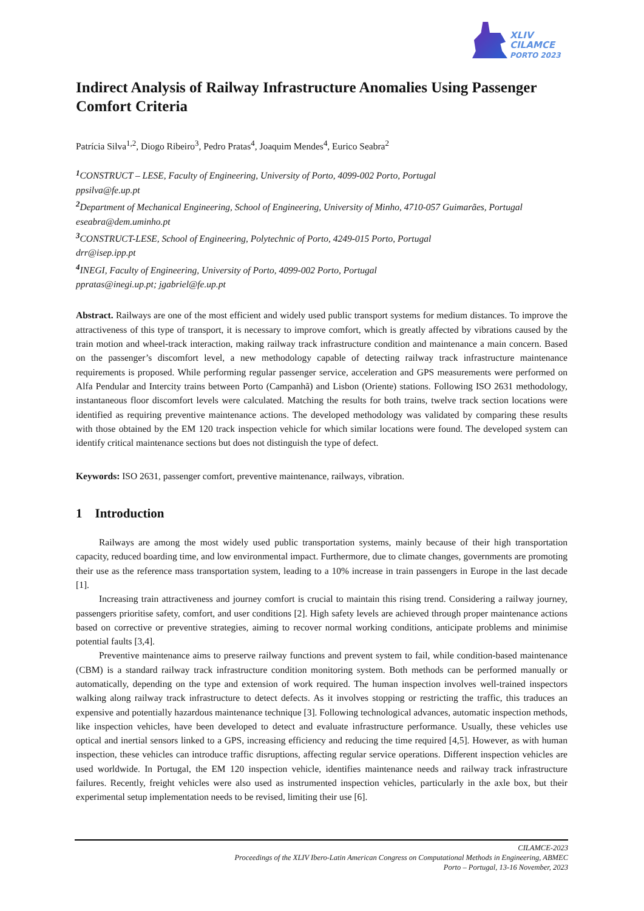XLIV
CILAMCE
PORTO 2023
Indirect Analysis of Railway Infrastructure Anomalies Using Passenger Comfort Criteria
Patrícia Silva<sup>1,2</sup>, Diogo Ribeiro<sup>3</sup>, Pedro Pratas<sup>4</sup>, Joaquim Mendes<sup>4</sup>, Eurico Seabra<sup>2</sup>
<sup>1</sup> CONSTRUCT – LESE, Faculty of Engineering, University of Porto, 4099-002 Porto, Portugal
ppsilva@fe.up.pt
<sup>2</sup> Department of Mechanical Engineering, School of Engineering, University of Minho, 4710-057 Guimarães, Portugal
eseabra@dem.uminho.pt
<sup>3</sup> CONSTRUCT-LESE, School of Engineering, Polytechnic of Porto, 4249-015 Porto, Portugal
drr@isep.ipp.pt
<sup>4</sup> INEGI, Faculty of Engineering, University of Porto, 4099-002 Porto, Portugal
ppratas@inegi.up.pt; jgabriel@fe.up.pt
Abstract. Railways are one of the most efficient and widely used public transport systems for medium distances. To improve the attractiveness of this type of transport, it is necessary to improve comfort, which is greatly affected by vibrations caused by the train motion and wheel-track interaction, making railway track infrastructure condition and maintenance a main concern. Based on the passenger’s discomfort level, a new methodology capable of detecting railway track infrastructure maintenance requirements is proposed. While performing regular passenger service, acceleration and GPS measurements were performed on Alfa Pendular and Intercity trains between Porto (Campanhã) and Lisbon (Oriente) stations. Following ISO 2631 methodology, instantaneous floor discomfort levels were calculated. Matching the results for both trains, twelve track section locations were identified as requiring preventive maintenance actions. The developed methodology was validated by comparing these results with those obtained by the EM 120 track inspection vehicle for which similar locations were found. The developed system can identify critical maintenance sections but does not distinguish the type of defect.
Keywords: ISO 2631, passenger comfort, preventive maintenance, railways, vibration.
1 Introduction
Railways are among the most widely used public transportation systems, mainly because of their high transportation capacity, reduced boarding time, and low environmental impact. Furthermore, due to climate changes, governments are promoting their use as the reference mass transportation system, leading to a 10% increase in train passengers in Europe in the last decade [1].
Increasing train attractiveness and journey comfort is crucial to maintain this rising trend. Considering a railway journey, passengers prioritise safety, comfort, and user conditions [2]. High safety levels are achieved through proper maintenance actions based on corrective or preventive strategies, aiming to recover normal working conditions, anticipate problems and minimise potential faults [3,4].
Preventive maintenance aims to preserve railway functions and prevent system to fail, while condition-based maintenance (CBM) is a standard railway track infrastructure condition monitoring system. Both methods can be performed manually or automatically, depending on the type and extension of work required. The human inspection involves well-trained inspectors walking along railway track infrastructure to detect defects. As it involves stopping or restricting the traffic, this traduces an expensive and potentially hazardous maintenance technique [3]. Following technological advances, automatic inspection methods, like inspection vehicles, have been developed to detect and evaluate infrastructure performance. Usually, these vehicles use optical and inertial sensors linked to a GPS, increasing efficiency and reducing the time required [4,5]. However, as with human inspection, these vehicles can introduce traffic disruptions, affecting regular service operations. Different inspection vehicles are used worldwide. In Portugal, the EM 120 inspection vehicle, identifies maintenance needs and railway track infrastructure failures. Recently, freight vehicles were also used as instrumented inspection vehicles, particularly in the axle box, but their experimental setup implementation needs to be revised, limiting their use [6].
CILAMCE-2023
Proceedings of the XLIV Ibero-Latin American Congress on Computational Methods in Engineering, ABMEC
Porto – Portugal, 13-16 November, 2023